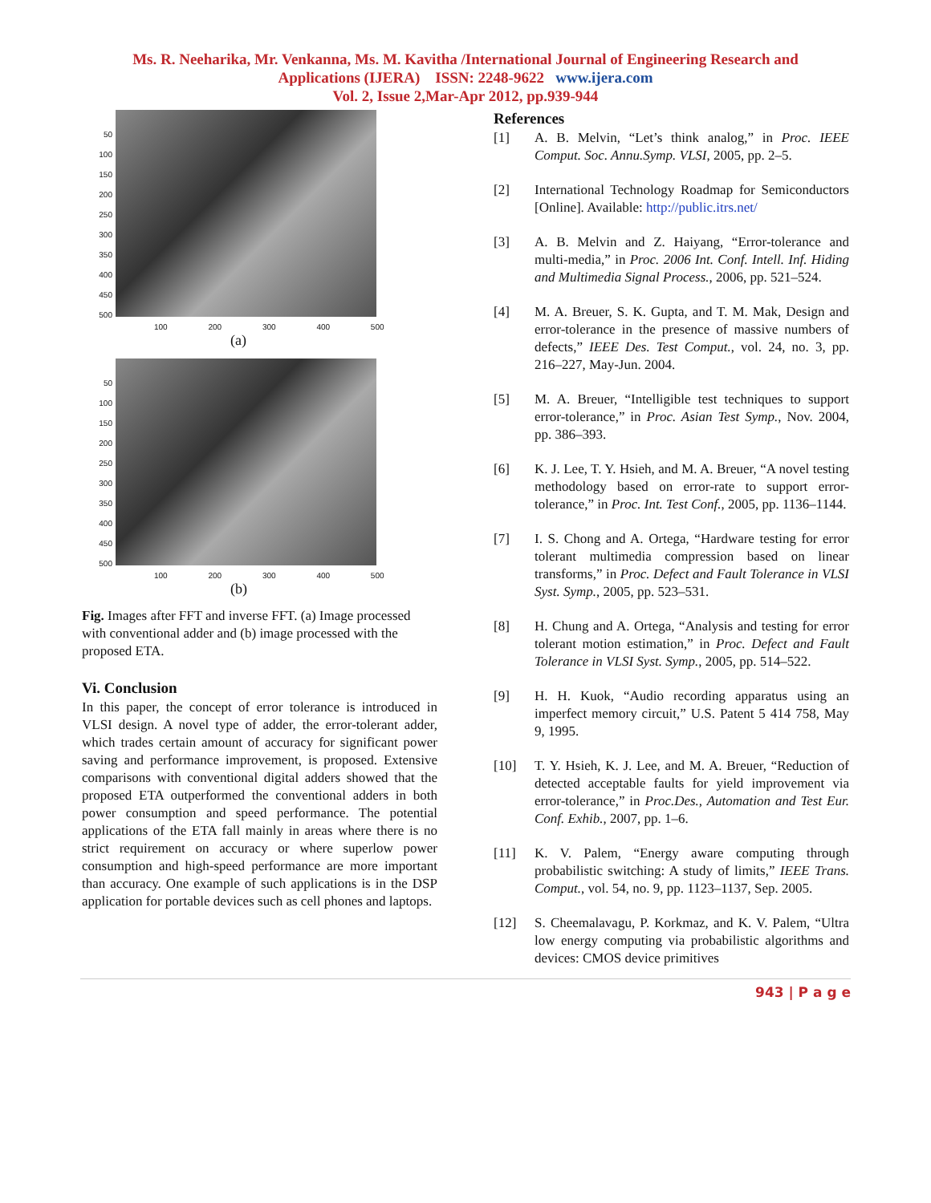Ms. R. Neeharika, Mr. Venkanna, Ms. M. Kavitha /International Journal of Engineering Research and
Applications (IJERA) ISSN: 2248-9622 www.ijera.com
Vol. 2, Issue 2,Mar-Apr 2012, pp.939-944
50
100
150
200
250
300
350
400
450
500
100 200 300 400 500
(a)
50
100
150
200
250
300
350
400
450
500
100 200 300 400 500
(b)
Fig. Images after FFT and inverse FFT. (a) Image processed with conventional adder and (b) image processed with the proposed ETA.
Vi. Conclusion
In this paper, the concept of error tolerance is introduced in VLSI design. A novel type of adder, the error-tolerant adder, which trades certain amount of accuracy for significant power saving and performance improvement, is proposed. Extensive comparisons with conventional digital adders showed that the proposed ETA outperformed the conventional adders in both power consumption and speed performance. The potential applications of the ETA fall mainly in areas where there is no strict requirement on accuracy or where superlow power consumption and high-speed performance are more important than accuracy. One example of such applications is in the DSP application for portable devices such as cell phones and laptops.
References
[1] A. B. Melvin, “Let’s think analog,” in Proc. IEEE Comput. Soc. Annu.Symp. VLSI, 2005, pp. 2–5.
[2] International Technology Roadmap for Semiconductors [Online]. Available: http://public.itrs.net/
[3] A. B. Melvin and Z. Haiyang, “Error-tolerance and multi-media,” in Proc. 2006 Int. Conf. Intell. Inf. Hiding and Multimedia Signal Process., 2006, pp. 521–524.
[4] M. A. Breuer, S. K. Gupta, and T. M. Mak, Design and error-tolerance in the presence of massive numbers of defects,” IEEE Des. Test Comput., vol. 24, no. 3, pp. 216–227, May-Jun. 2004.
[5] M. A. Breuer, “Intelligible test techniques to support error-tolerance,” in Proc. Asian Test Symp., Nov. 2004, pp. 386–393.
[6] K. J. Lee, T. Y. Hsieh, and M. A. Breuer, “A novel testing methodology based on error-rate to support error-tolerance,” in Proc. Int. Test Conf., 2005, pp. 1136–1144.
[7] I. S. Chong and A. Ortega, “Hardware testing for error tolerant multimedia compression based on linear transforms,” in Proc. Defect and Fault Tolerance in VLSI Syst. Symp., 2005, pp. 523–531.
[8] H. Chung and A. Ortega, “Analysis and testing for error tolerant motion estimation,” in Proc. Defect and Fault Tolerance in VLSI Syst. Symp., 2005, pp. 514–522.
[9] H. H. Kuok, “Audio recording apparatus using an imperfect memory circuit,” U.S. Patent 5 414 758, May 9, 1995.
[10] T. Y. Hsieh, K. J. Lee, and M. A. Breuer, “Reduction of detected acceptable faults for yield improvement via error-tolerance,” in Proc.Des., Automation and Test Eur. Conf. Exhib., 2007, pp. 1–6.
[11] K. V. Palem, “Energy aware computing through probabilistic switching: A study of limits,” IEEE Trans. Comput., vol. 54, no. 9, pp. 1123–1137, Sep. 2005.
[12] S. Cheemalavagu, P. Korkmaz, and K. V. Palem, “Ultra low energy computing via probabilistic algorithms and devices: CMOS device primitives
943 | P a g e